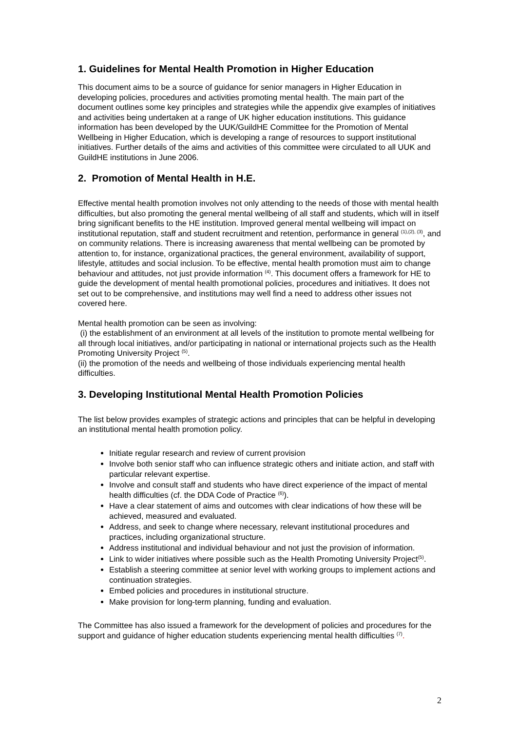1. Guidelines for Mental Health Promotion in Higher Education
This document aims to be a source of guidance for senior managers in Higher Education in developing policies, procedures and activities promoting mental health. The main part of the document outlines some key principles and strategies while the appendix give examples of initiatives and activities being undertaken at a range of UK higher education institutions. This guidance information has been developed by the UUK/GuildHE Committee for the Promotion of Mental Wellbeing in Higher Education, which is developing a range of resources to support institutional initiatives. Further details of the aims and activities of this committee were circulated to all UUK and GuildHE institutions in June 2006.
2. Promotion of Mental Health in H.E.
Effective mental health promotion involves not only attending to the needs of those with mental health difficulties, but also promoting the general mental wellbeing of all staff and students, which will in itself bring significant benefits to the HE institution. Improved general mental wellbeing will impact on institutional reputation, staff and student recruitment and retention, performance in general <sup>(1),(2), (3)</sup>, and on community relations. There is increasing awareness that mental wellbeing can be promoted by attention to, for instance, organizational practices, the general environment, availability of support, lifestyle, attitudes and social inclusion. To be effective, mental health promotion must aim to change behaviour and attitudes, not just provide information <sup>(4)</sup>. This document offers a framework for HE to guide the development of mental health promotional policies, procedures and initiatives. It does not set out to be comprehensive, and institutions may well find a need to address other issues not covered here.
Mental health promotion can be seen as involving:
(i) the establishment of an environment at all levels of the institution to promote mental wellbeing for all through local initiatives, and/or participating in national or international projects such as the Health Promoting University Project <sup>(5)</sup>.
(ii) the promotion of the needs and wellbeing of those individuals experiencing mental health difficulties.
3. Developing Institutional Mental Health Promotion Policies
The list below provides examples of strategic actions and principles that can be helpful in developing an institutional mental health promotion policy.
Initiate regular research and review of current provision
Involve both senior staff who can influence strategic others and initiate action, and staff with particular relevant expertise.
Involve and consult staff and students who have direct experience of the impact of mental health difficulties (cf. the DDA Code of Practice <sup>(6)</sup>).
Have a clear statement of aims and outcomes with clear indications of how these will be achieved, measured and evaluated.
Address, and seek to change where necessary, relevant institutional procedures and practices, including organizational structure.
Address institutional and individual behaviour and not just the provision of information.
Link to wider initiatives where possible such as the Health Promoting University Project<sup>(5)</sup>.
Establish a steering committee at senior level with working groups to implement actions and continuation strategies.
Embed policies and procedures in institutional structure.
Make provision for long-term planning, funding and evaluation.
The Committee has also issued a framework for the development of policies and procedures for the support and guidance of higher education students experiencing mental health difficulties <sup>(7)</sup>.
2